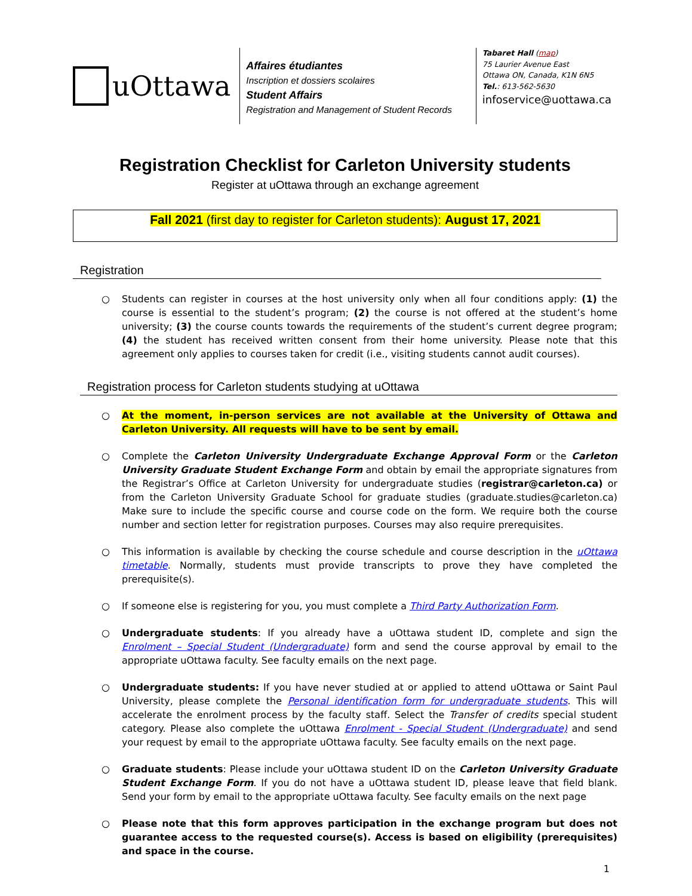uOttawa
Affaires étudiantes
Inscription et dossiers scolaires
Student Affairs
Registration and Management of Student Records
Tabaret Hall (map)
75 Laurier Avenue East
Ottawa ON, Canada, K1N 6N5
Tel.: 613-562-5630
infoservice@uottawa.ca
Registration Checklist for Carleton University students
Register at uOttawa through an exchange agreement
Fall 2021 (first day to register for Carleton students): August 17, 2021
Registration
○ Students can register in courses at the host university only when all four conditions apply: (1) the course is essential to the student’s program; (2) the course is not offered at the student’s home university; (3) the course counts towards the requirements of the student’s current degree program; (4) the student has received written consent from their home university. Please note that this agreement only applies to courses taken for credit (i.e., visiting students cannot audit courses).
Registration process for Carleton students studying at uOttawa
○ At the moment, in-person services are not available at the University of Ottawa and Carleton University. All requests will have to be sent by email.
○ Complete the Carleton University Undergraduate Exchange Approval Form or the Carleton University Graduate Student Exchange Form and obtain by email the appropriate signatures from the Registrar’s Office at Carleton University for undergraduate studies (registrar@carleton.ca) or from the Carleton University Graduate School for graduate studies (graduate.studies@carleton.ca) Make sure to include the specific course and course code on the form. We require both the course number and section letter for registration purposes. Courses may also require prerequisites.
○ This information is available by checking the course schedule and course description in the uOttawa timetable. Normally, students must provide transcripts to prove they have completed the prerequisite(s).
○ If someone else is registering for you, you must complete a Third Party Authorization Form.
○ Undergraduate students: If you already have a uOttawa student ID, complete and sign the Enrolment – Special Student (Undergraduate) form and send the course approval by email to the appropriate uOttawa faculty. See faculty emails on the next page.
○ Undergraduate students: If you have never studied at or applied to attend uOttawa or Saint Paul University, please complete the Personal identification form for undergraduate students. This will accelerate the enrolment process by the faculty staff. Select the Transfer of credits special student category. Please also complete the uOttawa Enrolment - Special Student (Undergraduate) and send your request by email to the appropriate uOttawa faculty. See faculty emails on the next page.
○ Graduate students: Please include your uOttawa student ID on the Carleton University Graduate Student Exchange Form. If you do not have a uOttawa student ID, please leave that field blank. Send your form by email to the appropriate uOttawa faculty. See faculty emails on the next page
○ Please note that this form approves participation in the exchange program but does not guarantee access to the requested course(s). Access is based on eligibility (prerequisites) and space in the course.
1